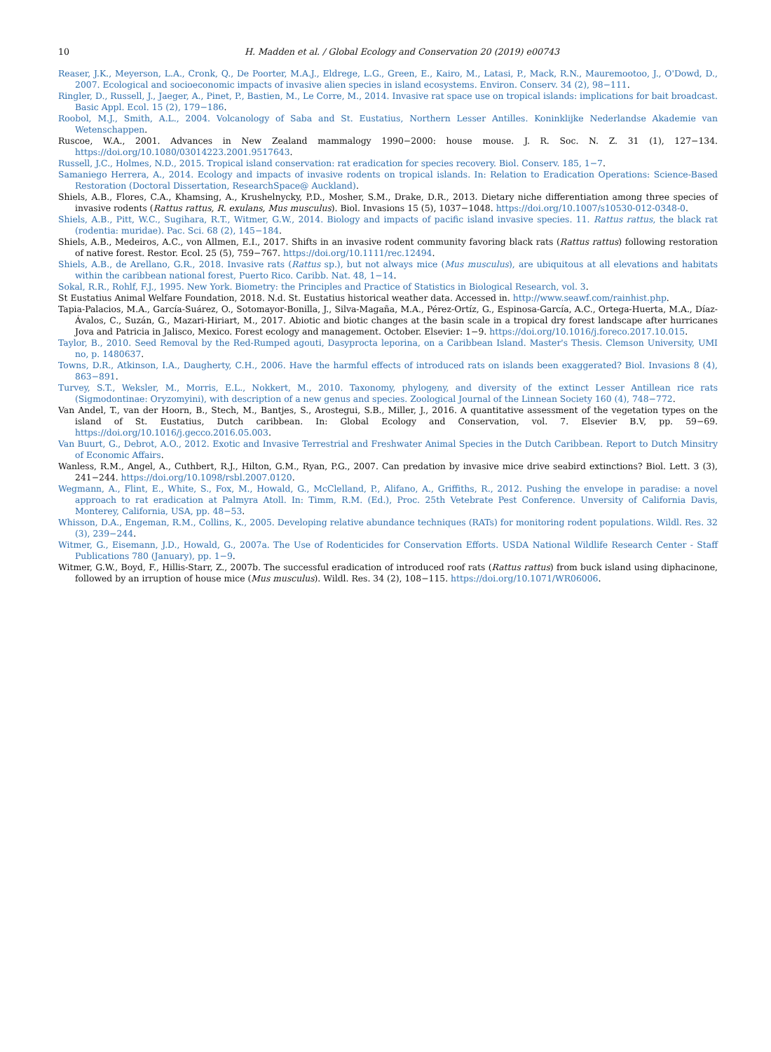10 H. Madden et al. / Global Ecology and Conservation 20 (2019) e00743
Reaser, J.K., Meyerson, L.A., Cronk, Q., De Poorter, M.A.J., Eldrege, L.G., Green, E., Kairo, M., Latasi, P., Mack, R.N., Mauremootoo, J., O'Dowd, D., 2007. Ecological and socioeconomic impacts of invasive alien species in island ecosystems. Environ. Conserv. 34 (2), 98−111.
Ringler, D., Russell, J., Jaeger, A., Pinet, P., Bastien, M., Le Corre, M., 2014. Invasive rat space use on tropical islands: implications for bait broadcast. Basic Appl. Ecol. 15 (2), 179−186.
Roobol, M.J., Smith, A.L., 2004. Volcanology of Saba and St. Eustatius, Northern Lesser Antilles. Koninklijke Nederlandse Akademie van Wetenschappen.
Ruscoe, W.A., 2001. Advances in New Zealand mammalogy 1990−2000: house mouse. J. R. Soc. N. Z. 31 (1), 127−134. https://doi.org/10.1080/03014223.2001.9517643.
Russell, J.C., Holmes, N.D., 2015. Tropical island conservation: rat eradication for species recovery. Biol. Conserv. 185, 1−7.
Samaniego Herrera, A., 2014. Ecology and impacts of invasive rodents on tropical islands. In: Relation to Eradication Operations: Science-Based Restoration (Doctoral Dissertation, ResearchSpace@ Auckland).
Shiels, A.B., Flores, C.A., Khamsing, A., Krushelnycky, P.D., Mosher, S.M., Drake, D.R., 2013. Dietary niche differentiation among three species of invasive rodents (Rattus rattus, R. exulans, Mus musculus). Biol. Invasions 15 (5), 1037−1048. https://doi.org/10.1007/s10530-012-0348-0.
Shiels, A.B., Pitt, W.C., Sugihara, R.T., Witmer, G.W., 2014. Biology and impacts of pacific island invasive species. 11. Rattus rattus, the black rat (rodentia: muridae). Pac. Sci. 68 (2), 145−184.
Shiels, A.B., Medeiros, A.C., von Allmen, E.I., 2017. Shifts in an invasive rodent community favoring black rats (Rattus rattus) following restoration of native forest. Restor. Ecol. 25 (5), 759−767. https://doi.org/10.1111/rec.12494.
Shiels, A.B., de Arellano, G.R., 2018. Invasive rats (Rattus sp.), but not always mice (Mus musculus), are ubiquitous at all elevations and habitats within the caribbean national forest, Puerto Rico. Caribb. Nat. 48, 1−14.
Sokal, R.R., Rohlf, F.J., 1995. New York. Biometry: the Principles and Practice of Statistics in Biological Research, vol. 3.
St Eustatius Animal Welfare Foundation, 2018. N.d. St. Eustatius historical weather data. Accessed in. http://www.seawf.com/rainhist.php.
Tapia-Palacios, M.A., García-Suárez, O., Sotomayor-Bonilla, J., Silva-Magaña, M.A., Pérez-Ortíz, G., Espinosa-García, A.C., Ortega-Huerta, M.A., Díaz-Ávalos, C., Suzán, G., Mazari-Hiriart, M., 2017. Abiotic and biotic changes at the basin scale in a tropical dry forest landscape after hurricanes Jova and Patricia in Jalisco, Mexico. Forest ecology and management. October. Elsevier: 1−9. https://doi.org/10.1016/j.foreco.2017.10.015.
Taylor, B., 2010. Seed Removal by the Red-Rumped agouti, Dasyprocta leporina, on a Caribbean Island. Master's Thesis. Clemson University, UMI no, p. 1480637.
Towns, D.R., Atkinson, I.A., Daugherty, C.H., 2006. Have the harmful effects of introduced rats on islands been exaggerated? Biol. Invasions 8 (4), 863−891.
Turvey, S.T., Weksler, M., Morris, E.L., Nokkert, M., 2010. Taxonomy, phylogeny, and diversity of the extinct Lesser Antillean rice rats (Sigmodontinae: Oryzomyini), with description of a new genus and species. Zoological Journal of the Linnean Society 160 (4), 748−772.
Van Andel, T., van der Hoorn, B., Stech, M., Bantjes, S., Arostegui, S.B., Miller, J., 2016. A quantitative assessment of the vegetation types on the island of St. Eustatius, Dutch caribbean. In: Global Ecology and Conservation, vol. 7. Elsevier B.V, pp. 59−69. https://doi.org/10.1016/j.gecco.2016.05.003.
Van Buurt, G., Debrot, A.O., 2012. Exotic and Invasive Terrestrial and Freshwater Animal Species in the Dutch Caribbean. Report to Dutch Minsitry of Economic Affairs.
Wanless, R.M., Angel, A., Cuthbert, R.J., Hilton, G.M., Ryan, P.G., 2007. Can predation by invasive mice drive seabird extinctions? Biol. Lett. 3 (3), 241−244. https://doi.org/10.1098/rsbl.2007.0120.
Wegmann, A., Flint, E., White, S., Fox, M., Howald, G., McClelland, P., Alifano, A., Griffiths, R., 2012. Pushing the envelope in paradise: a novel approach to rat eradication at Palmyra Atoll. In: Timm, R.M. (Ed.), Proc. 25th Vetebrate Pest Conference. Unversity of California Davis, Monterey, California, USA, pp. 48−53.
Whisson, D.A., Engeman, R.M., Collins, K., 2005. Developing relative abundance techniques (RATs) for monitoring rodent populations. Wildl. Res. 32 (3), 239−244.
Witmer, G., Eisemann, J.D., Howald, G., 2007a. The Use of Rodenticides for Conservation Efforts. USDA National Wildlife Research Center - Staff Publications 780 (January), pp. 1−9.
Witmer, G.W., Boyd, F., Hillis-Starr, Z., 2007b. The successful eradication of introduced roof rats (Rattus rattus) from buck island using diphacinone, followed by an irruption of house mice (Mus musculus). Wildl. Res. 34 (2), 108−115. https://doi.org/10.1071/WR06006.